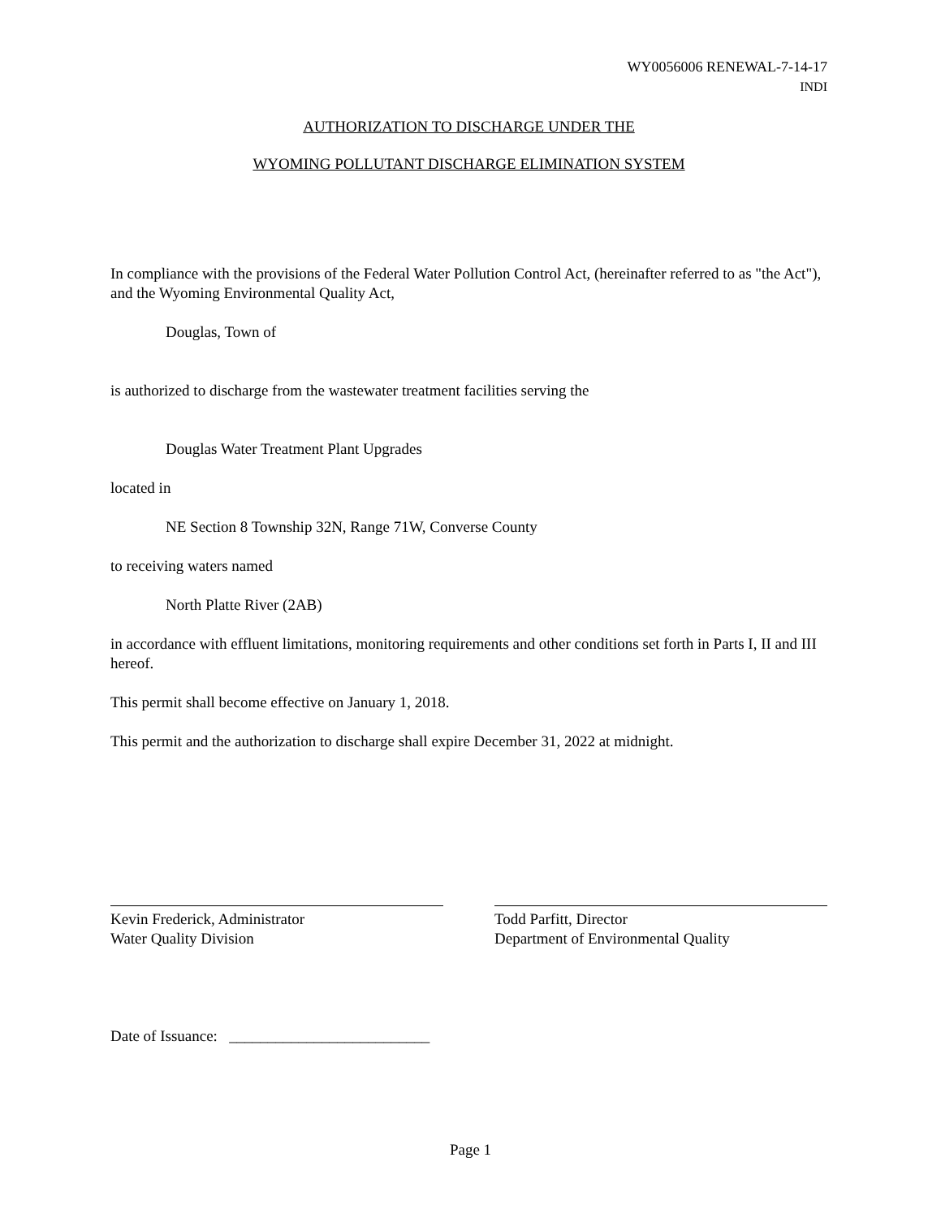WY0056006 RENEWAL-7-14-17
INDI
AUTHORIZATION TO DISCHARGE UNDER THE
WYOMING POLLUTANT DISCHARGE ELIMINATION SYSTEM
In compliance with the provisions of the Federal Water Pollution Control Act, (hereinafter referred to as "the Act"), and the Wyoming Environmental Quality Act,
Douglas, Town of
is authorized to discharge from the wastewater treatment facilities serving the
Douglas Water Treatment Plant Upgrades
located in
NE Section 8 Township 32N, Range 71W, Converse County
to receiving waters named
North Platte River (2AB)
in accordance with effluent limitations, monitoring requirements and other conditions set forth in Parts I, II and III hereof.
This permit shall become effective on January 1, 2018.
This permit and the authorization to discharge shall expire December 31, 2022 at midnight.
Kevin Frederick, Administrator
Water Quality Division
Todd Parfitt, Director
Department of Environmental Quality
Date of Issuance: __________________________
Page 1